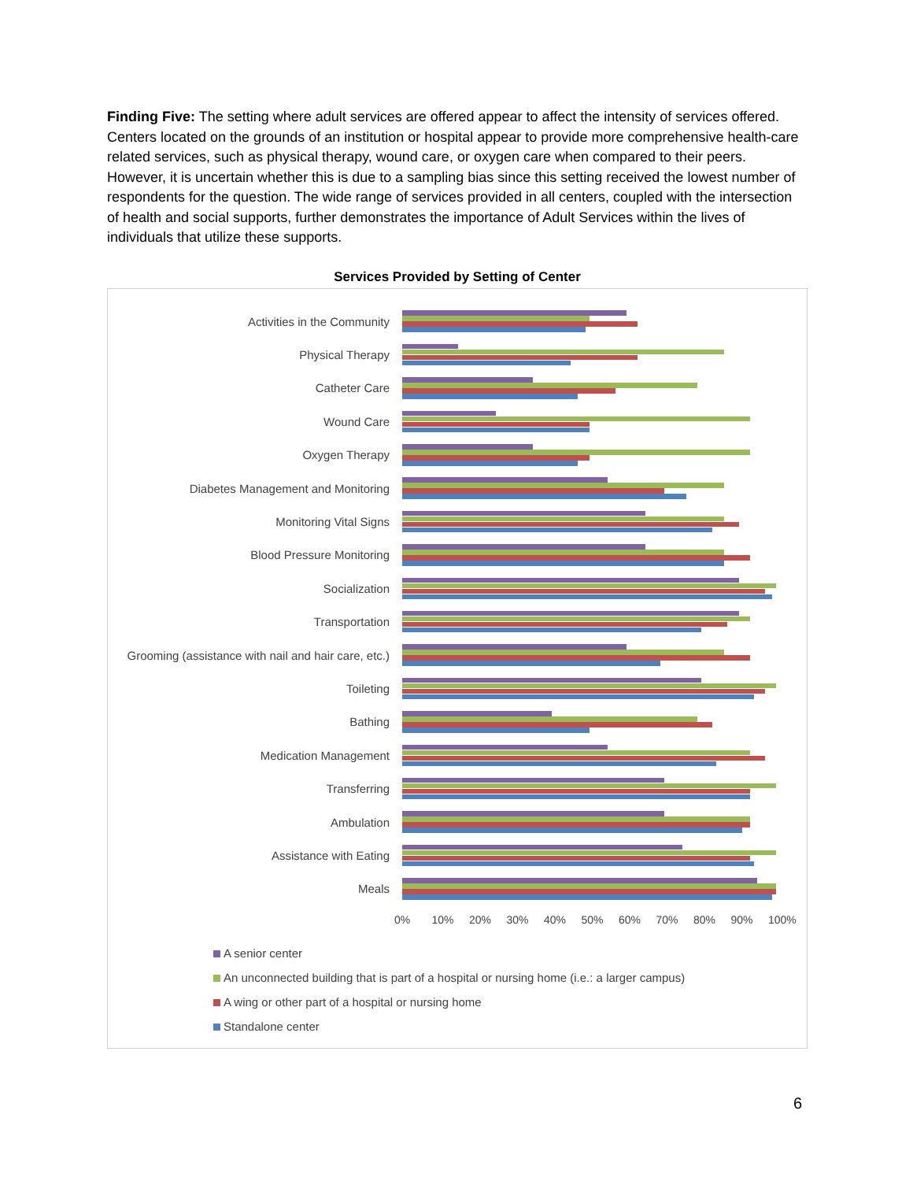Finding Five: The setting where adult services are offered appear to affect the intensity of services offered. Centers located on the grounds of an institution or hospital appear to provide more comprehensive health-care related services, such as physical therapy, wound care, or oxygen care when compared to their peers. However, it is uncertain whether this is due to a sampling bias since this setting received the lowest number of respondents for the question. The wide range of services provided in all centers, coupled with the intersection of health and social supports, further demonstrates the importance of Adult Services within the lives of individuals that utilize these supports.
Services Provided by Setting of Center
Activities in the Community
Physical Therapy
Catheter Care
Wound Care
Oxygen Therapy
Diabetes Management and Monitoring
Monitoring Vital Signs
Blood Pressure Monitoring
Socialization
Transportation
Grooming (assistance with nail and hair care, etc.)
Toileting
Bathing
Medication Management
Transferring
Ambulation
Assistance with Eating
Meals
0% 10% 20% 30% 40% 50% 60% 70% 80% 90% 100%
A senior center
An unconnected building that is part of a hospital or nursing home (i.e.: a larger campus)
A wing or other part of a hospital or nursing home
Standalone center
6